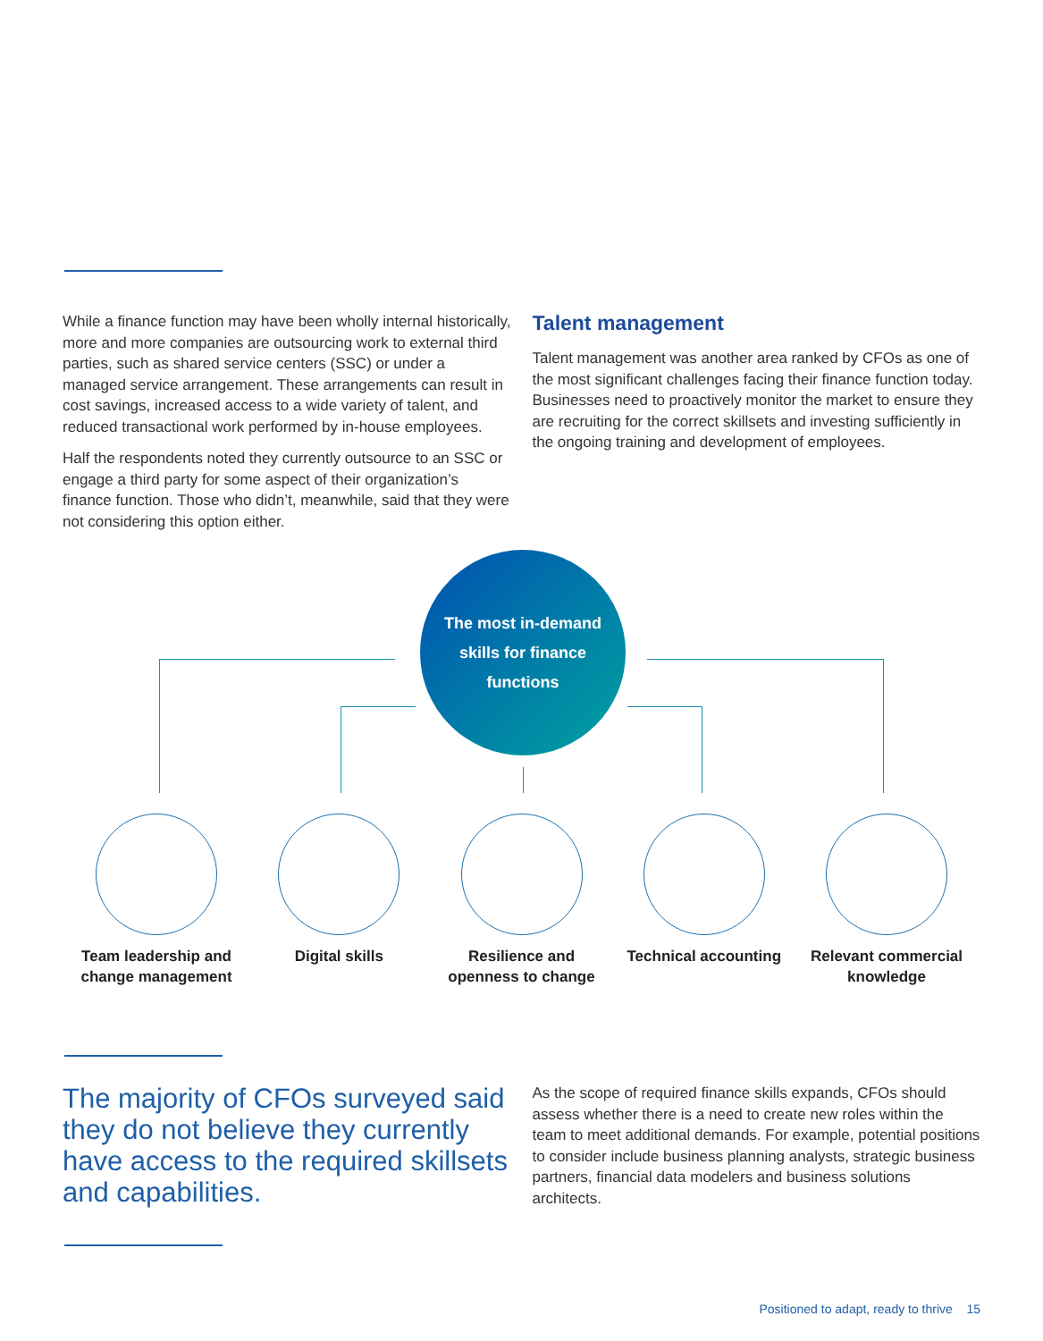While a finance function may have been wholly internal historically, more and more companies are outsourcing work to external third parties, such as shared service centers (SSC) or under a managed service arrangement. These arrangements can result in cost savings, increased access to a wide variety of talent, and reduced transactional work performed by in-house employees.
Half the respondents noted they currently outsource to an SSC or engage a third party for some aspect of their organization’s finance function. Those who didn’t, meanwhile, said that they were not considering this option either.
Talent management
Talent management was another area ranked by CFOs as one of the most significant challenges facing their finance function today. Businesses need to proactively monitor the market to ensure they are recruiting for the correct skillsets and investing sufficiently in the ongoing training and development of employees.
The most in-demand
skills for finance
functions
Team leadership and change management
Digital skills Resilience and openness to change
Technical accounting
Relevant commercial knowledge
The majority of CFOs surveyed said they do not believe they currently have access to the required skillsets and capabilities.
As the scope of required finance skills expands, CFOs should assess whether there is a need to create new roles within the team to meet additional demands. For example, potential positions to consider include business planning analysts, strategic business partners, financial data modelers and business solutions architects.
Positioned to adapt, ready to thrive 15